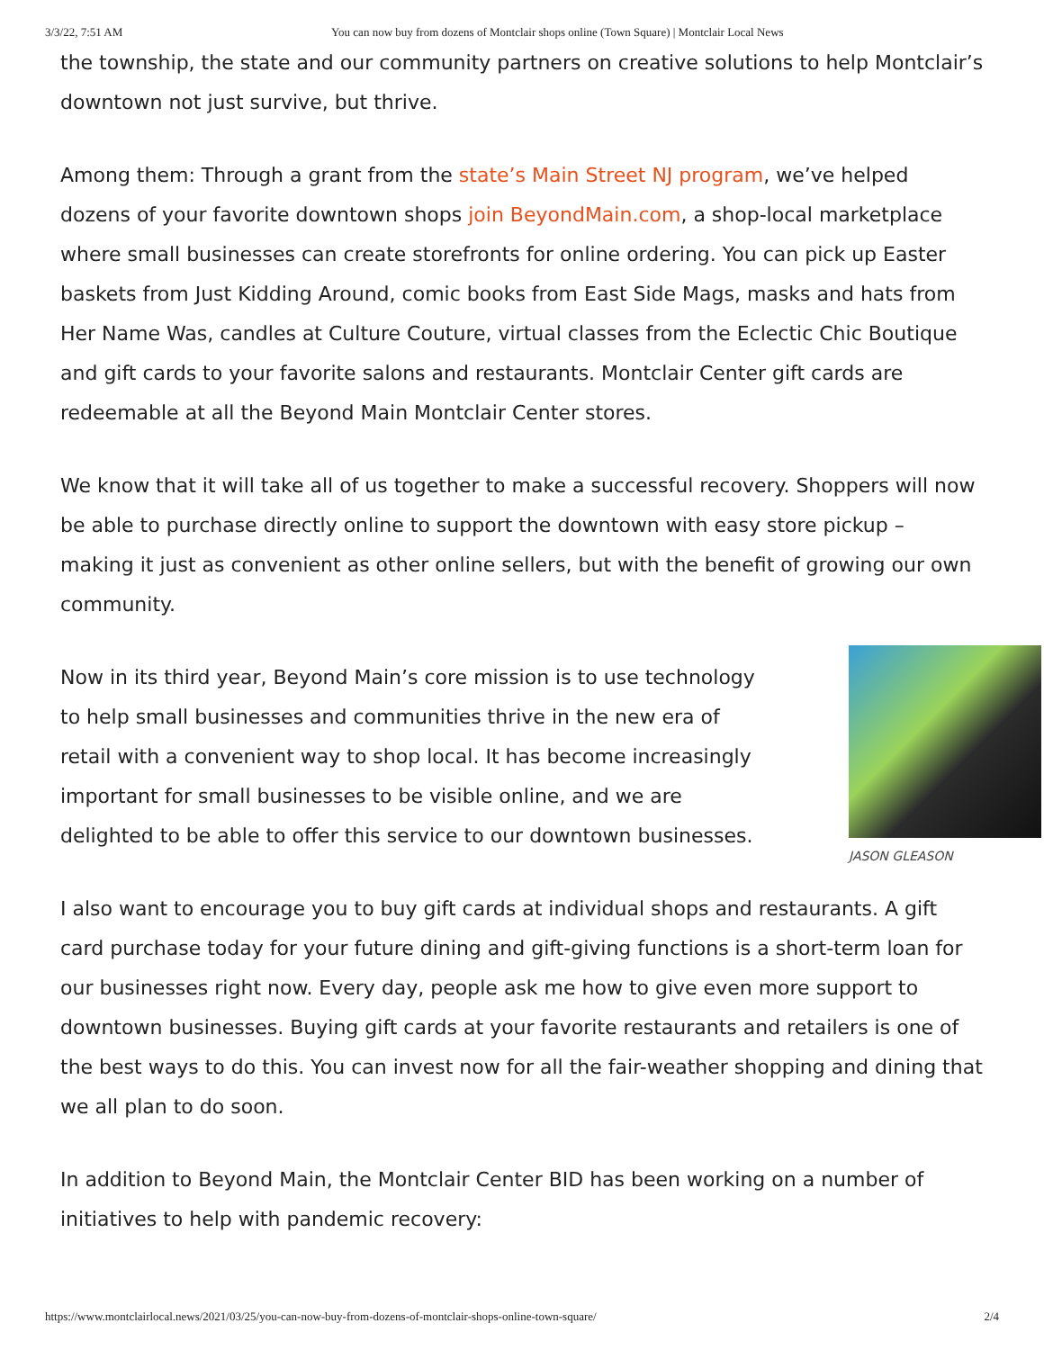3/3/22, 7:51 AM You can now buy from dozens of Montclair shops online (Town Square) | Montclair Local News
the township, the state and our community partners on creative solutions to help Montclair’s downtown not just survive, but thrive.
Among them: Through a grant from the state’s Main Street NJ program, we’ve helped dozens of your favorite downtown shops join BeyondMain.com, a shop-local marketplace where small businesses can create storefronts for online ordering. You can pick up Easter baskets from Just Kidding Around, comic books from East Side Mags, masks and hats from Her Name Was, candles at Culture Couture, virtual classes from the Eclectic Chic Boutique and gift cards to your favorite salons and restaurants. Montclair Center gift cards are redeemable at all the Beyond Main Montclair Center stores.
We know that it will take all of us together to make a successful recovery. Shoppers will now be able to purchase directly online to support the downtown with easy store pickup – making it just as convenient as other online sellers, but with the benefit of growing our own community.
JASON GLEASON
Now in its third year, Beyond Main’s core mission is to use technology to help small businesses and communities thrive in the new era of retail with a convenient way to shop local. It has become increasingly important for small businesses to be visible online, and we are delighted to be able to offer this service to our downtown businesses.
I also want to encourage you to buy gift cards at individual shops and restaurants. A gift card purchase today for your future dining and gift-giving functions is a short-term loan for our businesses right now. Every day, people ask me how to give even more support to downtown businesses. Buying gift cards at your favorite restaurants and retailers is one of the best ways to do this. You can invest now for all the fair-weather shopping and dining that we all plan to do soon.
In addition to Beyond Main, the Montclair Center BID has been working on a number of initiatives to help with pandemic recovery:
https://www.montclairlocal.news/2021/03/25/you-can-now-buy-from-dozens-of-montclair-shops-online-town-square/ 2/4